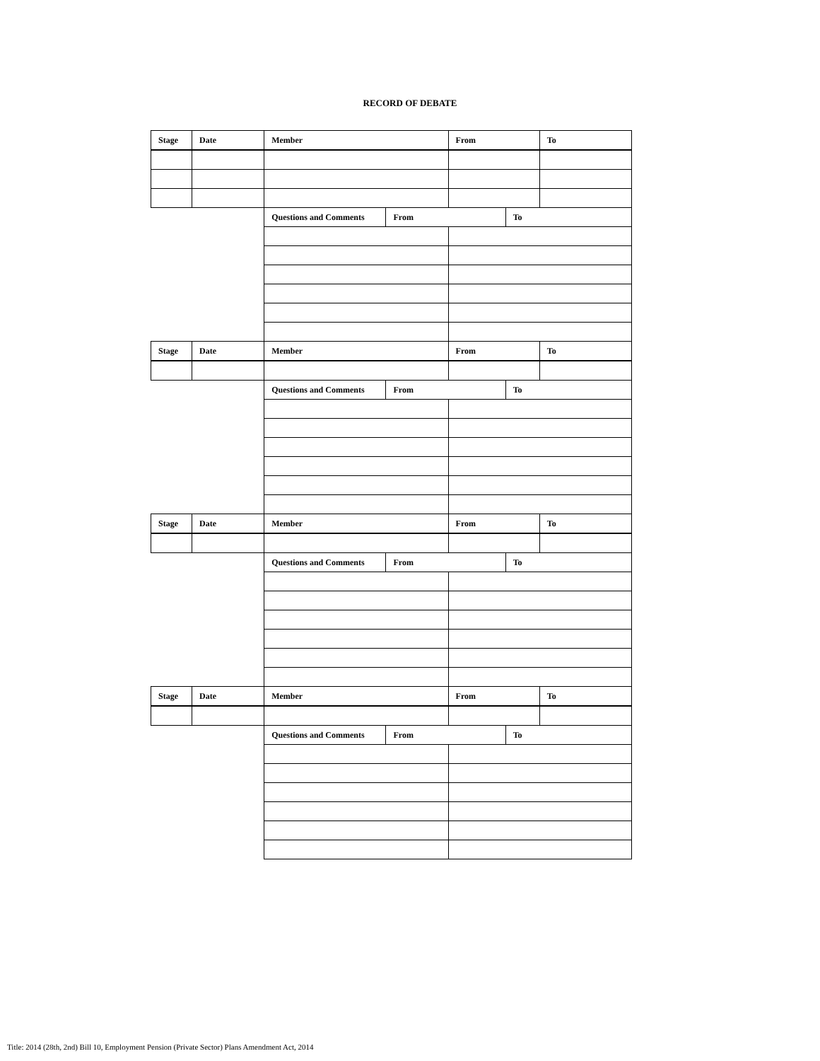RECORD OF DEBATE
| Stage | Date | Member | | From | | To |
| | | Questions and Comments | From | | To | |
| Stage | Date | Member | | From | | To |
| | | Questions and Comments | From | | To | |
| Stage | Date | Member | | From | | To |
| | | Questions and Comments | From | | To | |
| Stage | Date | Member | | From | | To |
| | | Questions and Comments | From | | To | |
Title: 2014 (28th, 2nd) Bill 10, Employment Pension (Private Sector) Plans Amendment Act, 2014